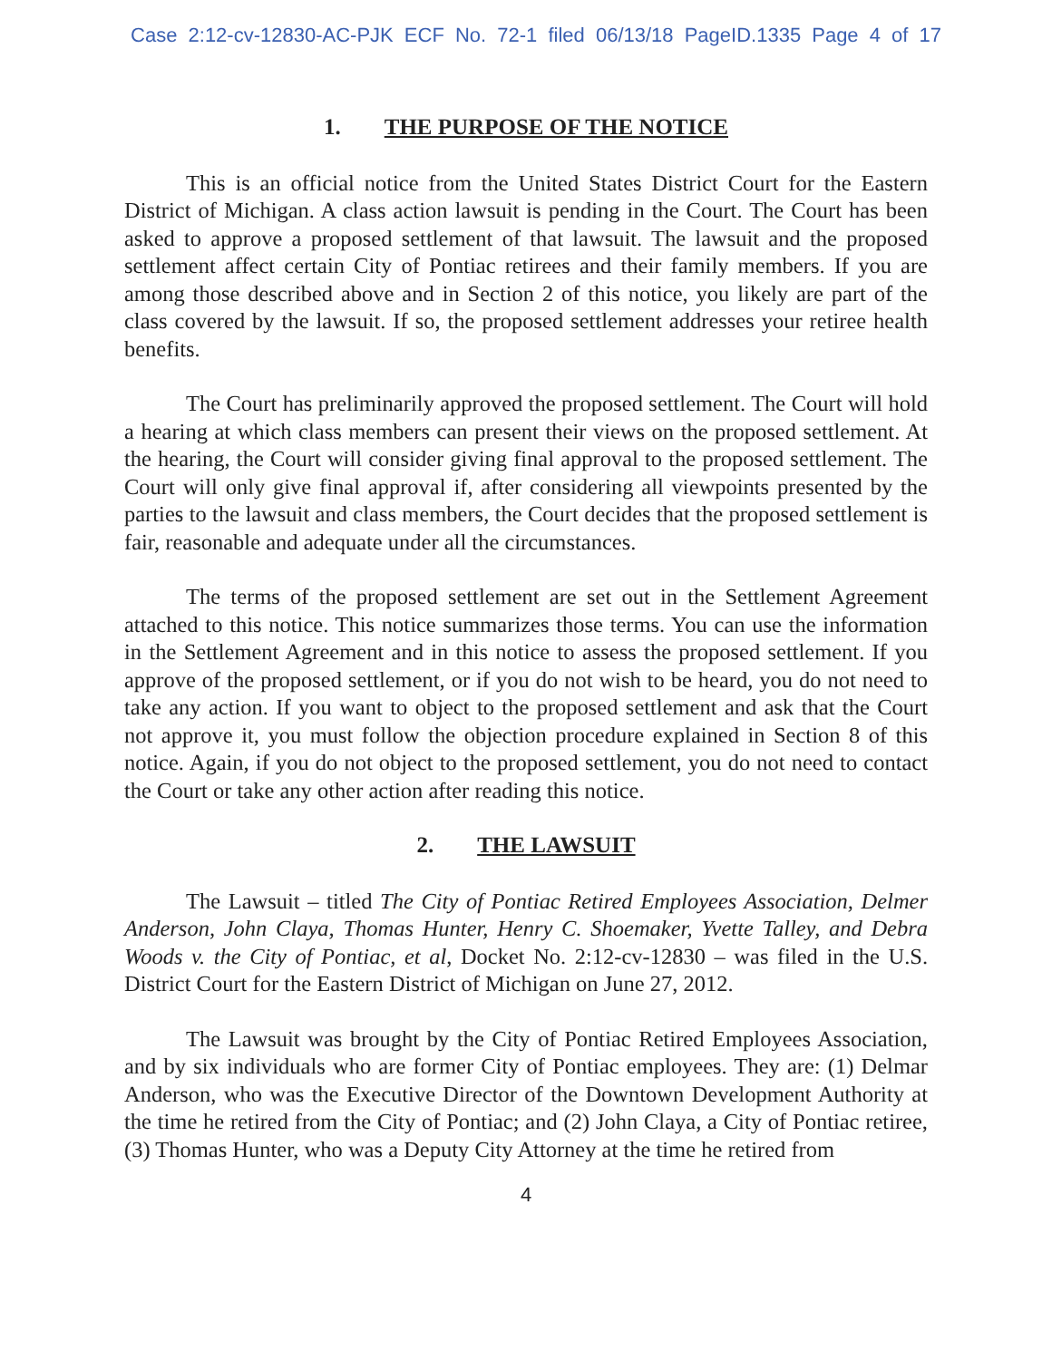Case 2:12-cv-12830-AC-PJK ECF No. 72-1 filed 06/13/18 PageID.1335 Page 4 of 17
1. THE PURPOSE OF THE NOTICE
This is an official notice from the United States District Court for the Eastern District of Michigan. A class action lawsuit is pending in the Court. The Court has been asked to approve a proposed settlement of that lawsuit. The lawsuit and the proposed settlement affect certain City of Pontiac retirees and their family members. If you are among those described above and in Section 2 of this notice, you likely are part of the class covered by the lawsuit. If so, the proposed settlement addresses your retiree health benefits.
The Court has preliminarily approved the proposed settlement. The Court will hold a hearing at which class members can present their views on the proposed settlement. At the hearing, the Court will consider giving final approval to the proposed settlement. The Court will only give final approval if, after considering all viewpoints presented by the parties to the lawsuit and class members, the Court decides that the proposed settlement is fair, reasonable and adequate under all the circumstances.
The terms of the proposed settlement are set out in the Settlement Agreement attached to this notice. This notice summarizes those terms. You can use the information in the Settlement Agreement and in this notice to assess the proposed settlement. If you approve of the proposed settlement, or if you do not wish to be heard, you do not need to take any action. If you want to object to the proposed settlement and ask that the Court not approve it, you must follow the objection procedure explained in Section 8 of this notice. Again, if you do not object to the proposed settlement, you do not need to contact the Court or take any other action after reading this notice.
2. THE LAWSUIT
The Lawsuit – titled The City of Pontiac Retired Employees Association, Delmer Anderson, John Claya, Thomas Hunter, Henry C. Shoemaker, Yvette Talley, and Debra Woods v. the City of Pontiac, et al, Docket No. 2:12-cv-12830 – was filed in the U.S. District Court for the Eastern District of Michigan on June 27, 2012.
The Lawsuit was brought by the City of Pontiac Retired Employees Association, and by six individuals who are former City of Pontiac employees. They are: (1) Delmar Anderson, who was the Executive Director of the Downtown Development Authority at the time he retired from the City of Pontiac; and (2) John Claya, a City of Pontiac retiree, (3) Thomas Hunter, who was a Deputy City Attorney at the time he retired from
4